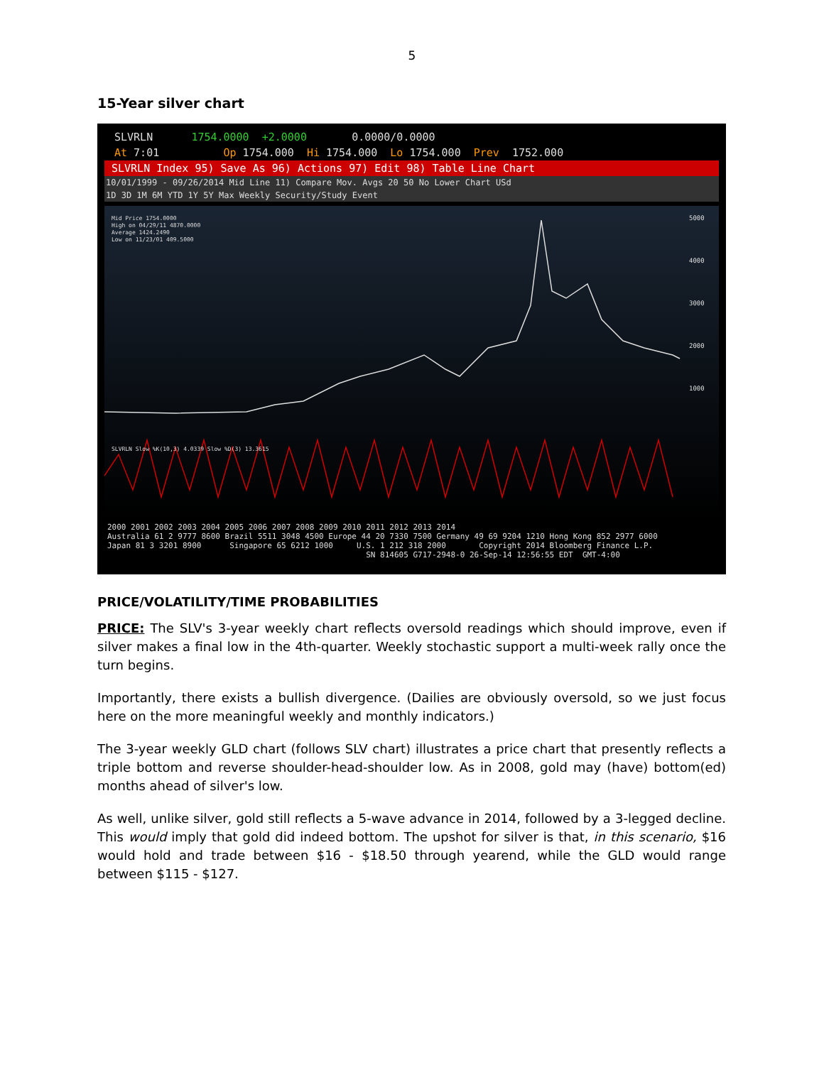5
15-Year silver chart
SLVRLN 1754.0000 +2.0000 0.0000/0.0000
At 7:01 Op 1754.000 Hi 1754.000 Lo 1754.000 Prev 1752.000
SLVRLN Index 95) Save As 96) Actions 97) Edit 98) Table Line Chart
10/01/1999 - 09/26/2014 Mid Line 11) Compare Mov. Avgs 20 50 No Lower Chart USd
1D 3D 1M 6M YTD 1Y 5Y Max Weekly Security/Study Event
5000
4000
3000
2000
1000
Mid Price 1754.0000
High on 04/29/11 4870.0000
Average 1424.2490
Low on 11/23/01 409.5000
SLVRLN Slow %K(10,3) 4.0339 Slow %D(3) 13.3615
2000 2001 2002 2003 2004 2005 2006 2007 2008 2009 2010 2011 2012 2013 2014 Australia 61 2 9777 8600 Brazil 5511 3048 4500 Europe 44 20 7330 7500 Germany 49 69 9204 1210 Hong Kong 852 2977 6000 Japan 81 3 3201 8900 Singapore 65 6212 1000 U.S. 1 212 318 2000 Copyright 2014 Bloomberg Finance L.P. SN 814605 G717-2948-0 26-Sep-14 12:56:55 EDT GMT-4:00
PRICE/VOLATILITY/TIME PROBABILITIES
PRICE: The SLV's 3-year weekly chart reflects oversold readings which should improve, even if silver makes a final low in the 4th-quarter. Weekly stochastic support a multi-week rally once the turn begins.
Importantly, there exists a bullish divergence. (Dailies are obviously oversold, so we just focus here on the more meaningful weekly and monthly indicators.)
The 3-year weekly GLD chart (follows SLV chart) illustrates a price chart that presently reflects a triple bottom and reverse shoulder-head-shoulder low. As in 2008, gold may (have) bottom(ed) months ahead of silver's low.
As well, unlike silver, gold still reflects a 5-wave advance in 2014, followed by a 3-legged decline. This would imply that gold did indeed bottom. The upshot for silver is that, in this scenario, $16 would hold and trade between $16 - $18.50 through yearend, while the GLD would range between $115 - $127.